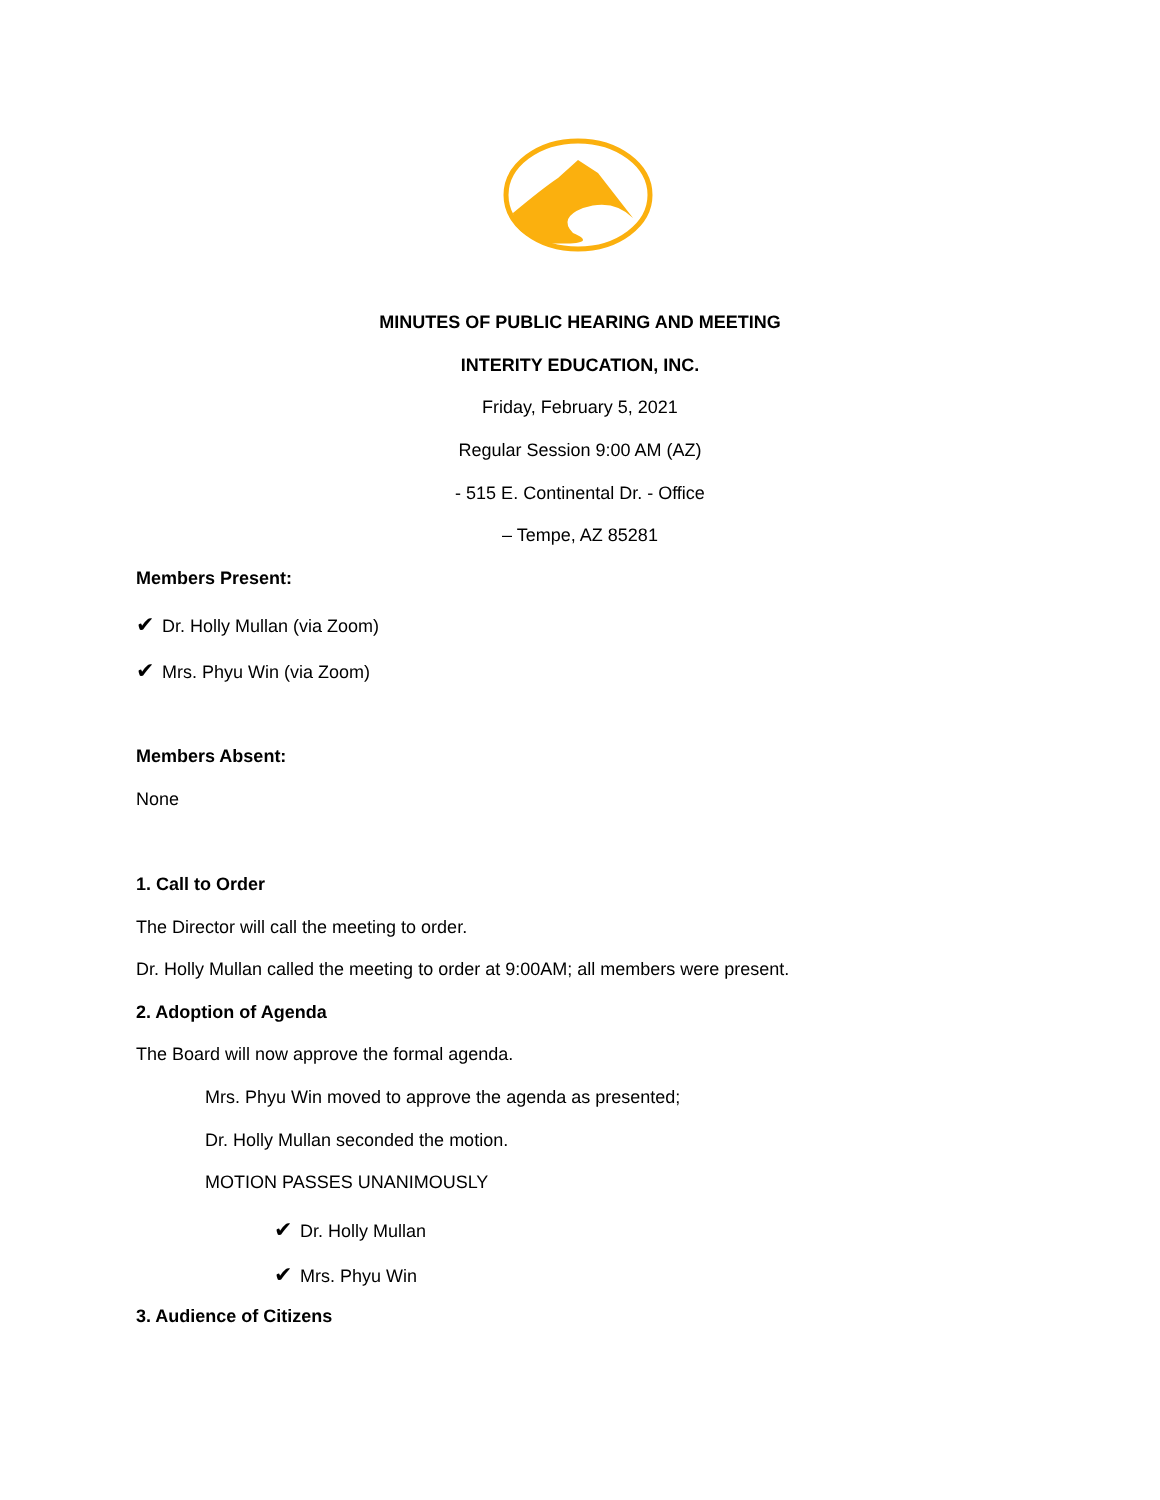MINUTES OF PUBLIC HEARING AND MEETING
INTERITY EDUCATION, INC.
Friday, February 5, 2021
Regular Session 9:00 AM (AZ)
- 515 E. Continental Dr. - Office
– Tempe, AZ 85281
Members Present:
✔ Dr. Holly Mullan (via Zoom)
✔ Mrs. Phyu Win (via Zoom)
Members Absent:
None
1. Call to Order
The Director will call the meeting to order.
Dr. Holly Mullan called the meeting to order at 9:00AM; all members were present.
2. Adoption of Agenda
The Board will now approve the formal agenda.
Mrs. Phyu Win moved to approve the agenda as presented;
Dr. Holly Mullan seconded the motion.
MOTION PASSES UNANIMOUSLY
✔ Dr. Holly Mullan
✔ Mrs. Phyu Win
3. Audience of Citizens